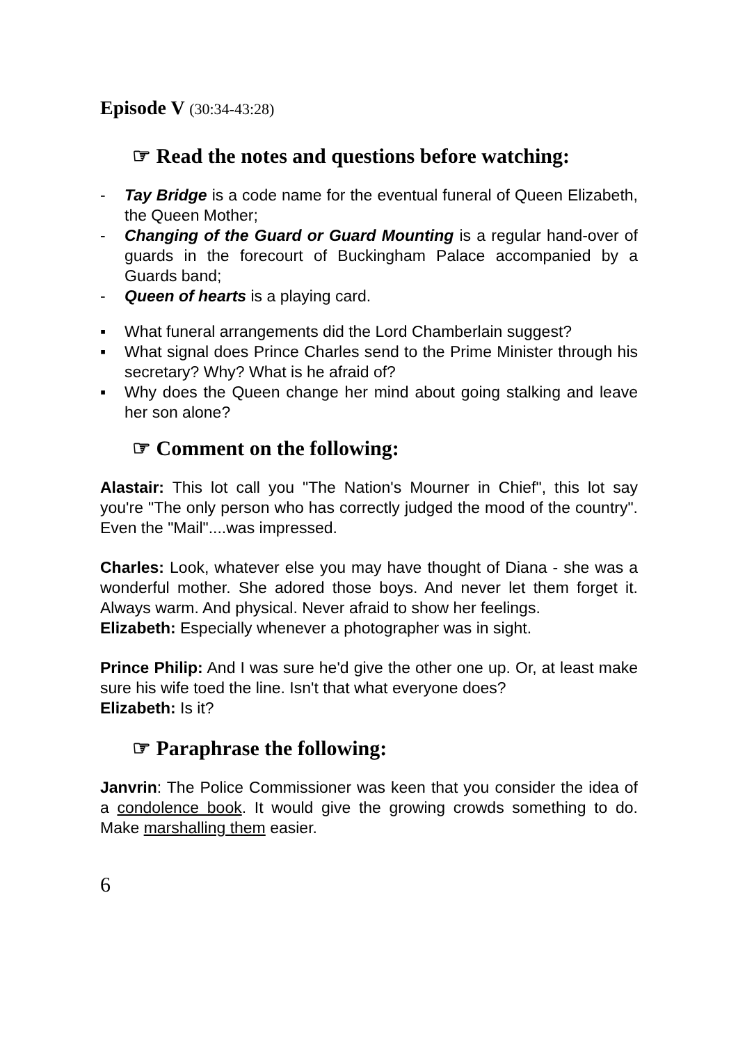Episode V (30:34-43:28)
☞ Read the notes and questions before watching:
- Tay Bridge is a code name for the eventual funeral of Queen Elizabeth, the Queen Mother;
- Changing of the Guard or Guard Mounting is a regular hand-over of guards in the forecourt of Buckingham Palace accompanied by a Guards band;
- Queen of hearts is a playing card.
▪ What funeral arrangements did the Lord Chamberlain suggest?
▪ What signal does Prince Charles send to the Prime Minister through his secretary? Why? What is he afraid of?
▪ Why does the Queen change her mind about going stalking and leave her son alone?
☞ Comment on the following:
Alastair: This lot call you "The Nation's Mourner in Chief", this lot say you're "The only person who has correctly judged the mood of the country". Even the "Mail"....was impressed.
Charles: Look, whatever else you may have thought of Diana - she was a wonderful mother. She adored those boys. And never let them forget it. Always warm. And physical. Never afraid to show her feelings.
Elizabeth: Especially whenever a photographer was in sight.
Prince Philip: And I was sure he'd give the other one up. Or, at least make sure his wife toed the line. Isn't that what everyone does?
Elizabeth: Is it?
☞ Paraphrase the following:
Janvrin: The Police Commissioner was keen that you consider the idea of a condolence book. It would give the growing crowds something to do. Make marshalling them easier.
6